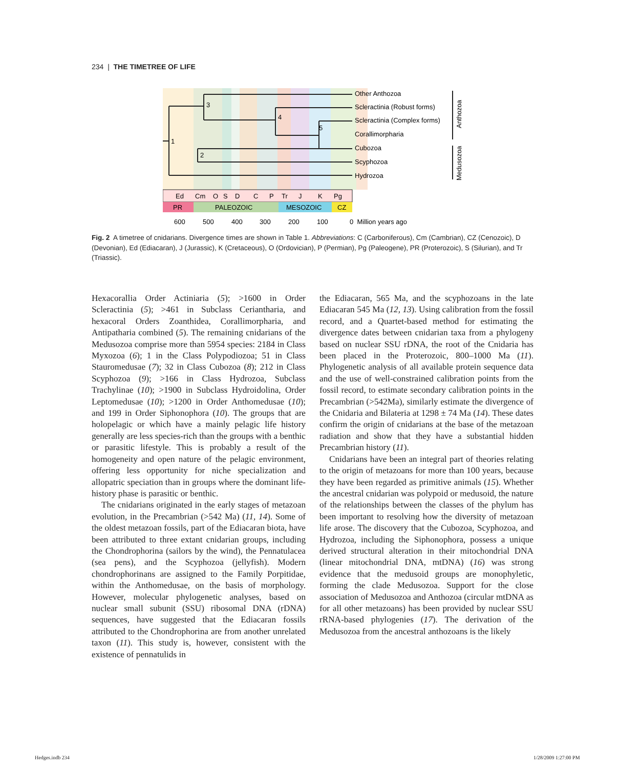234 | THE TIMETREE OF LIFE
3
4
5
1
2
Other Anthozoa
Scleractinia (Robust forms)
Scleractinia (Complex forms)
Corallimorpharia
Cubozoa
Scyphozoa
Hydrozoa
Anthozoa
Medusozoa
Ed
Cm
O
S
D
C
P
Tr
J
K
Pg
PR
PALEOZOIC
MESOZOIC
CZ
600
500
400
300
200
100
0 Million years ago
Fig. 2 A timetree of cnidarians. Divergence times are shown in Table 1. Abbreviations: C (Carboniferous), Cm (Cambrian), CZ (Cenozoic), D (Devonian), Ed (Ediacaran), J (Jurassic), K (Cretaceous), O (Ordovician), P (Permian), Pg (Paleogene), PR (Proterozoic), S (Silurian), and Tr (Triassic).
Hexacorallia Order Actiniaria (5); >1600 in Order Scleractinia (5); >461 in Subclass Ceriantharia, and hexacoral Orders Zoanthidea, Corallimorpharia, and Antipatharia combined (5). The remaining cnidarians of the Medusozoa comprise more than 5954 species: 2184 in Class Myxozoa (6); 1 in the Class Polypodiozoa; 51 in Class Stauromedusae (7); 32 in Class Cubozoa (8); 212 in Class Scyphozoa (9); >166 in Class Hydrozoa, Subclass Trachylinae (10); >1900 in Subclass Hydroidolina, Order Leptomedusae (10); >1200 in Order Anthomedusae (10); and 199 in Order Siphonophora (10). The groups that are holopelagic or which have a mainly pelagic life history generally are less species-rich than the groups with a benthic or parasitic lifestyle. This is probably a result of the homogeneity and open nature of the pelagic environment, offering less opportunity for niche specialization and allopatric speciation than in groups where the dominant life-history phase is parasitic or benthic.
The cnidarians originated in the early stages of metazoan evolution, in the Precambrian (>542 Ma) (11, 14). Some of the oldest metazoan fossils, part of the Ediacaran biota, have been attributed to three extant cnidarian groups, including the Chondrophorina (sailors by the wind), the Pennatulacea (sea pens), and the Scyphozoa (jellyfish). Modern chondrophorinans are assigned to the Family Porpitidae, within the Anthomedusae, on the basis of morphology. However, molecular phylogenetic analyses, based on nuclear small subunit (SSU) ribosomal DNA (rDNA) sequences, have suggested that the Ediacaran fossils attributed to the Chondrophorina are from another unrelated taxon (11). This study is, however, consistent with the existence of pennatulids in
the Ediacaran, 565 Ma, and the scyphozoans in the late Ediacaran 545 Ma (12, 13). Using calibration from the fossil record, and a Quartet-based method for estimating the divergence dates between cnidarian taxa from a phylogeny based on nuclear SSU rDNA, the root of the Cnidaria has been placed in the Proterozoic, 800–1000 Ma (11). Phylogenetic analysis of all available protein sequence data and the use of well-constrained calibration points from the fossil record, to estimate secondary calibration points in the Precambrian (>542Ma), similarly estimate the divergence of the Cnidaria and Bilateria at 1298 ± 74 Ma (14). These dates confirm the origin of cnidarians at the base of the metazoan radiation and show that they have a substantial hidden Precambrian history (11).
Cnidarians have been an integral part of theories relating to the origin of metazoans for more than 100 years, because they have been regarded as primitive animals (15). Whether the ancestral cnidarian was polypoid or medusoid, the nature of the relationships between the classes of the phylum has been important to resolving how the diversity of metazoan life arose. The discovery that the Cubozoa, Scyphozoa, and Hydrozoa, including the Siphonophora, possess a unique derived structural alteration in their mitochondrial DNA (linear mitochondrial DNA, mtDNA) (16) was strong evidence that the medusoid groups are monophyletic, forming the clade Medusozoa. Support for the close association of Medusozoa and Anthozoa (circular mtDNA as for all other metazoans) has been provided by nuclear SSU rRNA-based phylogenies (17). The derivation of the Medusozoa from the ancestral anthozoans is the likely
Hedges.indb 234 1/28/2009 1:27:00 PM